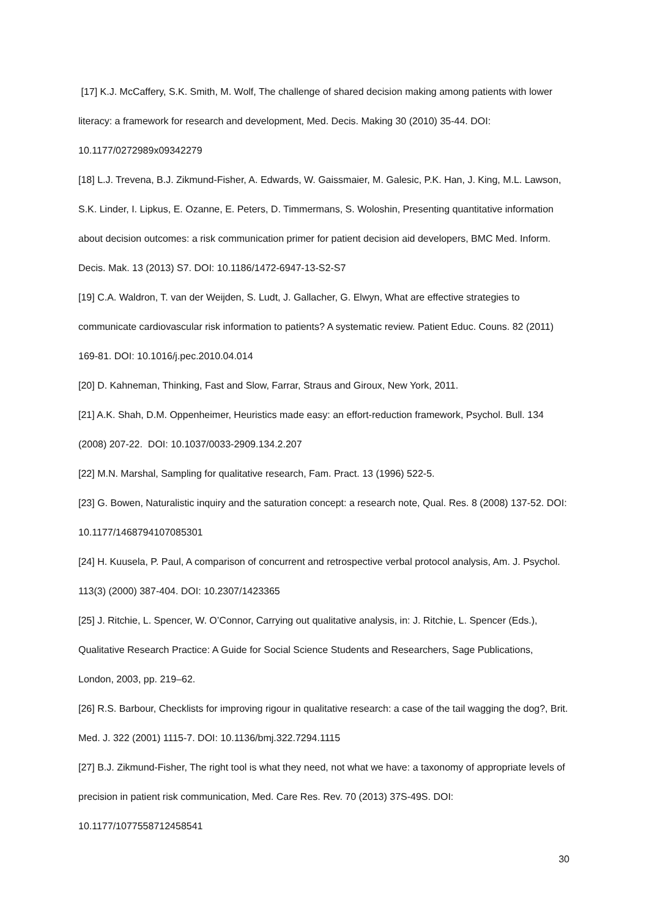[17] K.J. McCaffery, S.K. Smith, M. Wolf, The challenge of shared decision making among patients with lower literacy: a framework for research and development, Med. Decis. Making 30 (2010) 35-44. DOI: 10.1177/0272989x09342279
[18] L.J. Trevena, B.J. Zikmund-Fisher, A. Edwards, W. Gaissmaier, M. Galesic, P.K. Han, J. King, M.L. Lawson, S.K. Linder, I. Lipkus, E. Ozanne, E. Peters, D. Timmermans, S. Woloshin, Presenting quantitative information about decision outcomes: a risk communication primer for patient decision aid developers, BMC Med. Inform. Decis. Mak. 13 (2013) S7. DOI: 10.1186/1472-6947-13-S2-S7
[19] C.A. Waldron, T. van der Weijden, S. Ludt, J. Gallacher, G. Elwyn, What are effective strategies to communicate cardiovascular risk information to patients? A systematic review. Patient Educ. Couns. 82 (2011) 169-81. DOI: 10.1016/j.pec.2010.04.014
[20] D. Kahneman, Thinking, Fast and Slow, Farrar, Straus and Giroux, New York, 2011.
[21] A.K. Shah, D.M. Oppenheimer, Heuristics made easy: an effort-reduction framework, Psychol. Bull. 134 (2008) 207-22. DOI: 10.1037/0033-2909.134.2.207
[22] M.N. Marshal, Sampling for qualitative research, Fam. Pract. 13 (1996) 522-5.
[23] G. Bowen, Naturalistic inquiry and the saturation concept: a research note, Qual. Res. 8 (2008) 137-52. DOI: 10.1177/1468794107085301
[24] H. Kuusela, P. Paul, A comparison of concurrent and retrospective verbal protocol analysis, Am. J. Psychol. 113(3) (2000) 387-404. DOI: 10.2307/1423365
[25] J. Ritchie, L. Spencer, W. O’Connor, Carrying out qualitative analysis, in: J. Ritchie, L. Spencer (Eds.), Qualitative Research Practice: A Guide for Social Science Students and Researchers, Sage Publications, London, 2003, pp. 219–62.
[26] R.S. Barbour, Checklists for improving rigour in qualitative research: a case of the tail wagging the dog?, Brit. Med. J. 322 (2001) 1115-7. DOI: 10.1136/bmj.322.7294.1115
[27] B.J. Zikmund-Fisher, The right tool is what they need, not what we have: a taxonomy of appropriate levels of precision in patient risk communication, Med. Care Res. Rev. 70 (2013) 37S-49S. DOI: 10.1177/1077558712458541
30